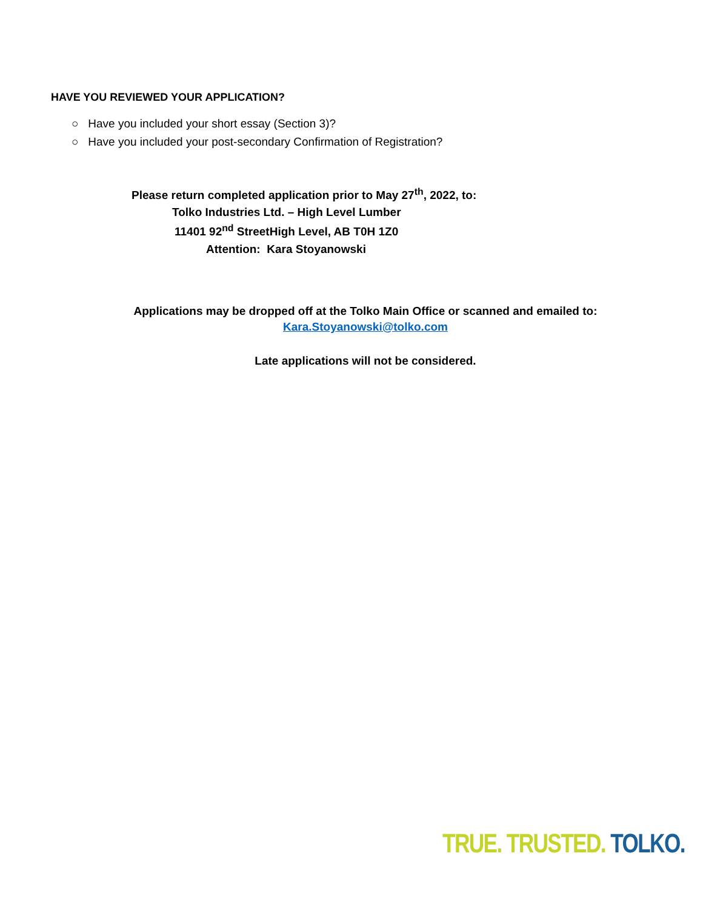HAVE YOU REVIEWED YOUR APPLICATION?
○ Have you included your short essay (Section 3)?
○ Have you included your post-secondary Confirmation of Registration?
Please return completed application prior to May 27<sup>th</sup>, 2022, to:
Tolko Industries Ltd. – High Level Lumber
11401 92<sup>nd</sup> StreetHigh Level, AB T0H 1Z0
Attention: Kara Stoyanowski
Applications may be dropped off at the Tolko Main Office or scanned and emailed to:
Kara.Stoyanowski@tolko.com
Late applications will not be considered.
TRUE. TRUSTED. TOLKO.